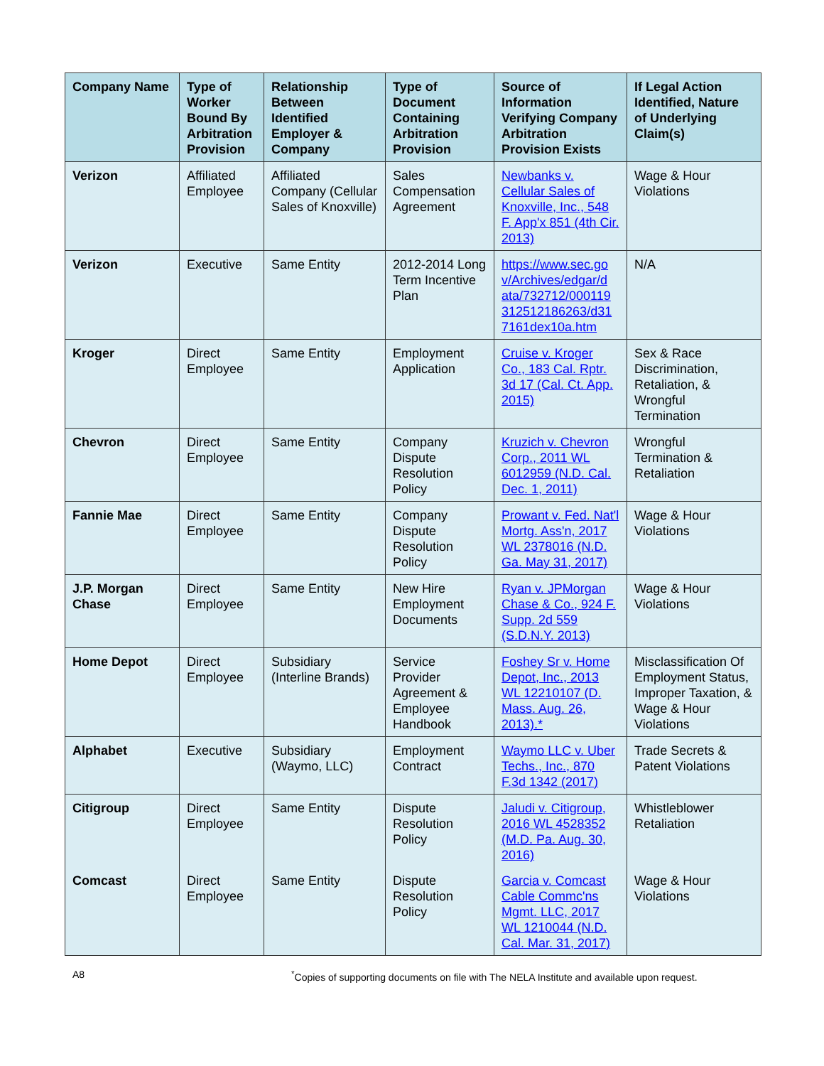| Company Name | Type of Worker Bound By Arbitration Provision | Relationship Between Identified Employer & Company | Type of Document Containing Arbitration Provision | Source of Information Verifying Company Arbitration Provision Exists | If Legal Action Identified, Nature of Underlying Claim(s) |
| --- | --- | --- | --- | --- | --- |
| Verizon | Affiliated Employee | Affiliated Company (Cellular Sales of Knoxville) | Sales Compensation Agreement | Newbanks v. Cellular Sales of Knoxville, Inc., 548 F. App'x 851 (4th Cir. 2013) | Wage & Hour Violations |
| Verizon | Executive | Same Entity | 2012-2014 Long Term Incentive Plan | https://www.sec.go v/Archives/edgar/d ata/732712/000119 312512186263/d31 7161dex10a.htm | N/A |
| Kroger | Direct Employee | Same Entity | Employment Application | Cruise v. Kroger Co., 183 Cal. Rptr. 3d 17 (Cal. Ct. App. 2015) | Sex & Race Discrimination, Retaliation, & Wrongful Termination |
| Chevron | Direct Employee | Same Entity | Company Dispute Resolution Policy | Kruzich v. Chevron Corp., 2011 WL 6012959 (N.D. Cal. Dec. 1, 2011) | Wrongful Termination & Retaliation |
| Fannie Mae | Direct Employee | Same Entity | Company Dispute Resolution Policy | Prowant v. Fed. Nat'l Mortg. Ass'n, 2017 WL 2378016 (N.D. Ga. May 31, 2017) | Wage & Hour Violations |
| J.P. Morgan Chase | Direct Employee | Same Entity | New Hire Employment Documents | Ryan v. JPMorgan Chase & Co., 924 F. Supp. 2d 559 (S.D.N.Y. 2013) | Wage & Hour Violations |
| Home Depot | Direct Employee | Subsidiary (Interline Brands) | Service Provider Agreement & Employee Handbook | Foshey Sr v. Home Depot, Inc., 2013 WL 12210107 (D. Mass. Aug. 26, 2013).* | Misclassification Of Employment Status, Improper Taxation, & Wage & Hour Violations |
| Alphabet | Executive | Subsidiary (Waymo, LLC) | Employment Contract | Waymo LLC v. Uber Techs., Inc., 870 F.3d 1342 (2017) | Trade Secrets & Patent Violations |
| Citigroup | Direct Employee | Same Entity | Dispute Resolution Policy | Jaludi v. Citigroup, 2016 WL 4528352 (M.D. Pa. Aug. 30, 2016) | Whistleblower Retaliation |
| Comcast | Direct Employee | Same Entity | Dispute Resolution Policy | Garcia v. Comcast Cable Commc'ns Mgmt. LLC, 2017 WL 1210044 (N.D. Cal. Mar. 31, 2017) | Wage & Hour Violations |
A8<sup>*</sup>Copies of supporting documents on file with The NELA Institute and available upon request.